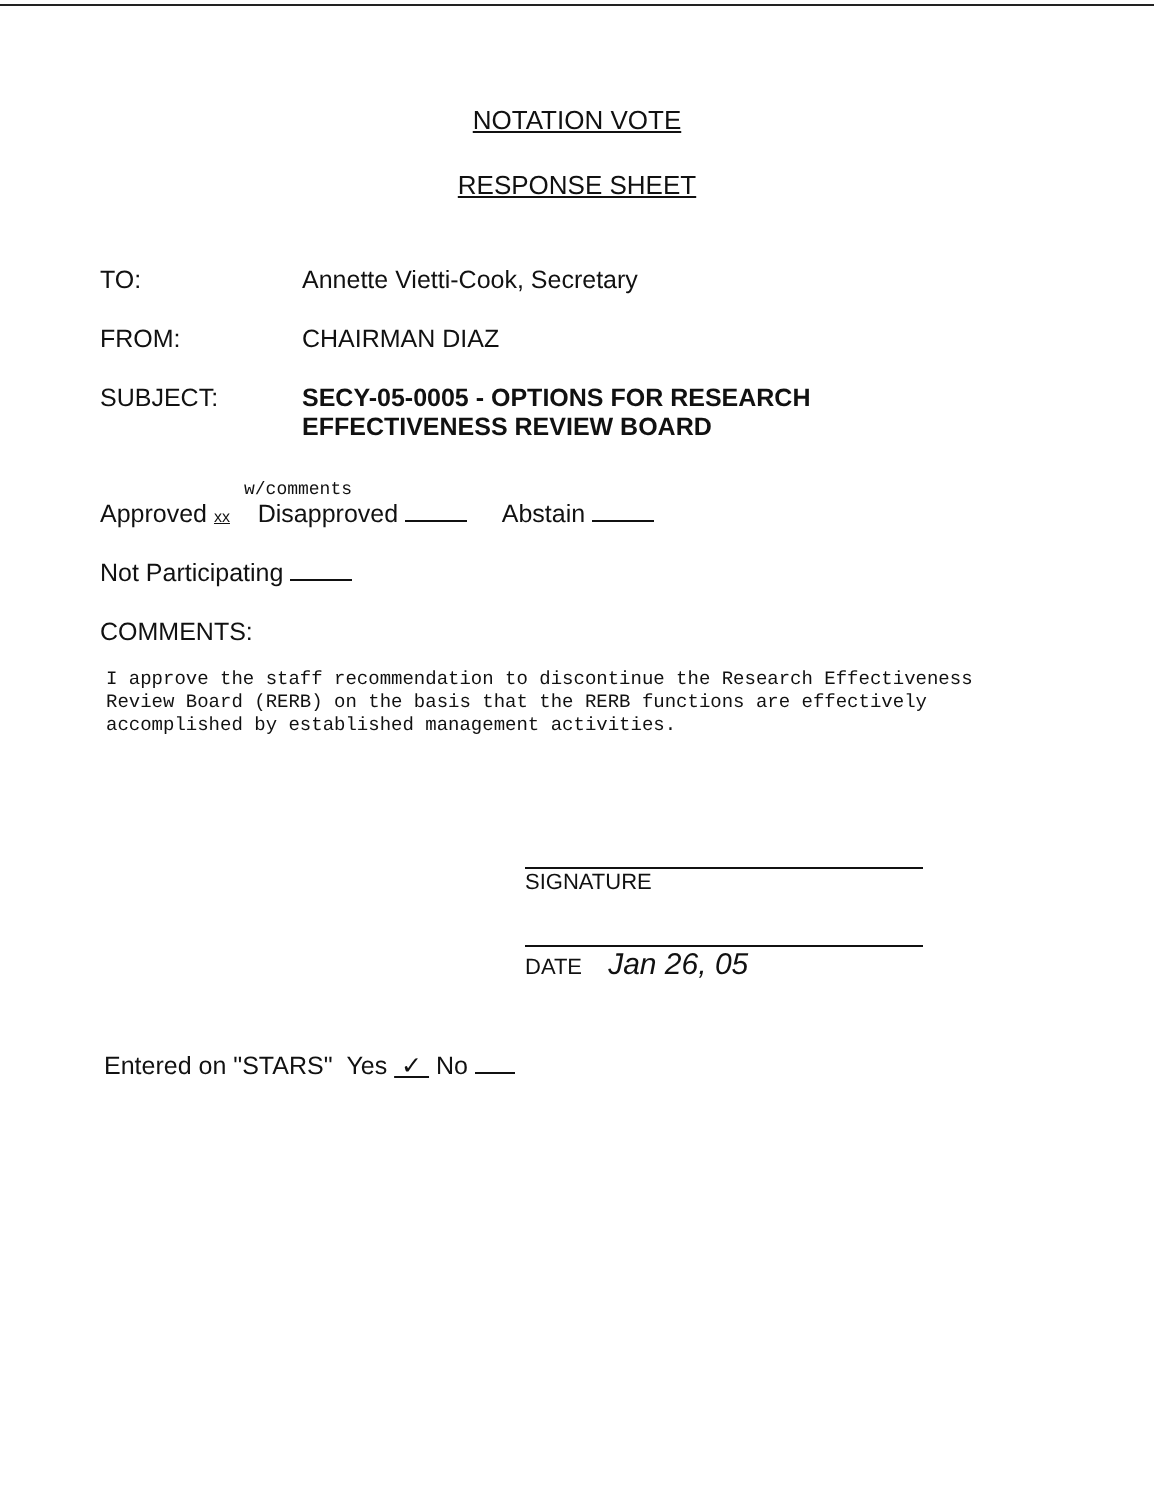NOTATION VOTE
RESPONSE SHEET
TO: Annette Vietti-Cook, Secretary
FROM: CHAIRMAN DIAZ
SUBJECT: SECY-05-0005 - OPTIONS FOR RESEARCH
EFFECTIVENESS REVIEW BOARD
w/comments
Approved xx Disapproved Abstain
Not Participating
COMMENTS:
I approve the staff recommendation to discontinue the Research Effectiveness
Review Board (RERB) on the basis that the RERB functions are effectively
accomplished by established management activities.
SIGNATURE
DATE Jan 26, 05
Entered on "STARS" Yes ✓ No